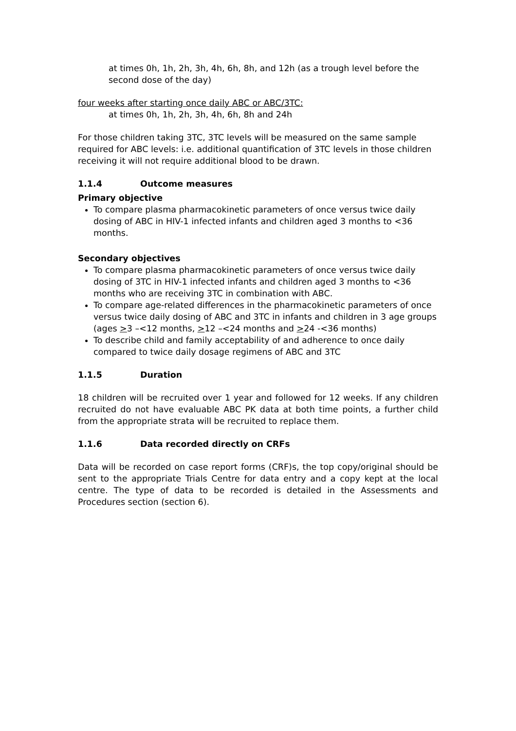at times 0h, 1h, 2h, 3h, 4h, 6h, 8h, and 12h (as a trough level before the second dose of the day)
four weeks after starting once daily ABC or ABC/3TC:
at times 0h, 1h, 2h, 3h, 4h, 6h, 8h and 24h
For those children taking 3TC, 3TC levels will be measured on the same sample required for ABC levels: i.e. additional quantification of 3TC levels in those children receiving it will not require additional blood to be drawn.
1.1.4 Outcome measures
Primary objective
To compare plasma pharmacokinetic parameters of once versus twice daily dosing of ABC in HIV-1 infected infants and children aged 3 months to <36 months.
Secondary objectives
To compare plasma pharmacokinetic parameters of once versus twice daily dosing of 3TC in HIV-1 infected infants and children aged 3 months to <36 months who are receiving 3TC in combination with ABC.
To compare age-related differences in the pharmacokinetic parameters of once versus twice daily dosing of ABC and 3TC in infants and children in 3 age groups (ages >3 –<12 months, >12 –<24 months and >24 -<36 months)
To describe child and family acceptability of and adherence to once daily compared to twice daily dosage regimens of ABC and 3TC
1.1.5 Duration
18 children will be recruited over 1 year and followed for 12 weeks. If any children recruited do not have evaluable ABC PK data at both time points, a further child from the appropriate strata will be recruited to replace them.
1.1.6 Data recorded directly on CRFs
Data will be recorded on case report forms (CRF)s, the top copy/original should be sent to the appropriate Trials Centre for data entry and a copy kept at the local centre. The type of data to be recorded is detailed in the Assessments and Procedures section (section 6).